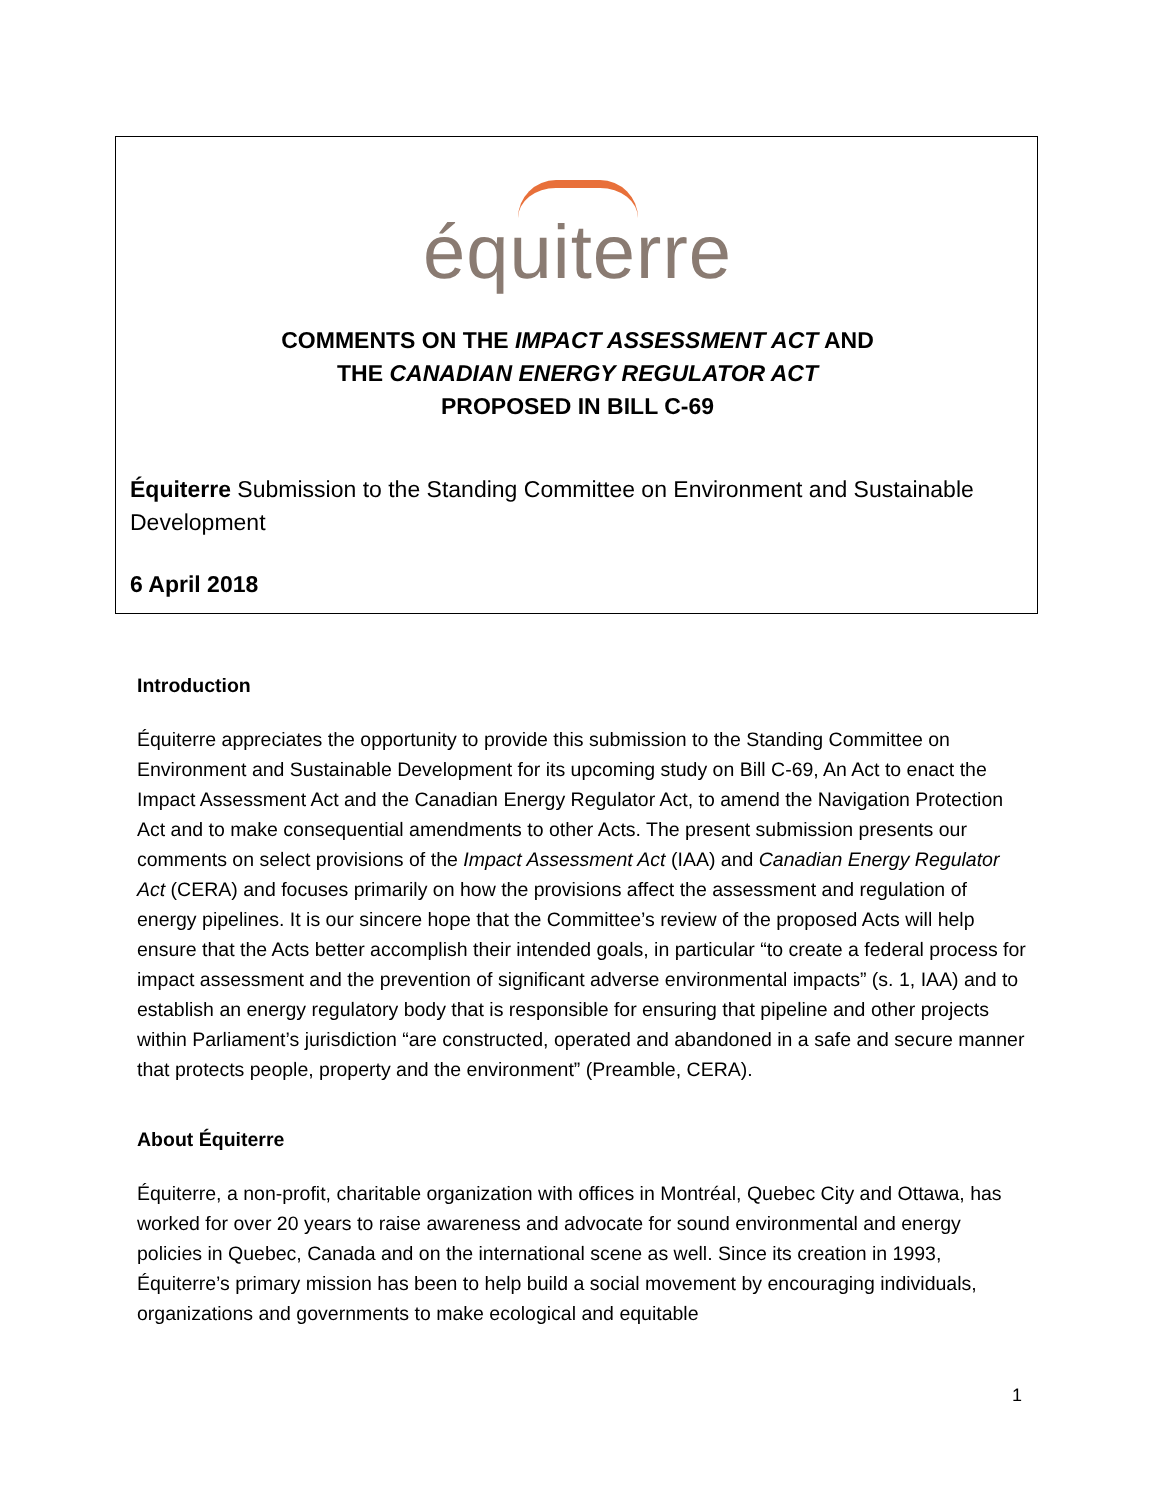équiterre
COMMENTS ON THE IMPACT ASSESSMENT ACT AND
THE CANADIAN ENERGY REGULATOR ACT
PROPOSED IN BILL C-69
Équiterre Submission to the Standing Committee on Environment and Sustainable Development
6 April 2018
Introduction
Équiterre appreciates the opportunity to provide this submission to the Standing Committee on Environment and Sustainable Development for its upcoming study on Bill C-69, An Act to enact the Impact Assessment Act and the Canadian Energy Regulator Act, to amend the Navigation Protection Act and to make consequential amendments to other Acts. The present submission presents our comments on select provisions of the Impact Assessment Act (IAA) and Canadian Energy Regulator Act (CERA) and focuses primarily on how the provisions affect the assessment and regulation of energy pipelines. It is our sincere hope that the Committee’s review of the proposed Acts will help ensure that the Acts better accomplish their intended goals, in particular “to create a federal process for impact assessment and the prevention of significant adverse environmental impacts” (s. 1, IAA) and to establish an energy regulatory body that is responsible for ensuring that pipeline and other projects within Parliament’s jurisdiction “are constructed, operated and abandoned in a safe and secure manner that protects people, property and the environment” (Preamble, CERA).
About Équiterre
Équiterre, a non-profit, charitable organization with offices in Montréal, Quebec City and Ottawa, has worked for over 20 years to raise awareness and advocate for sound environmental and energy policies in Quebec, Canada and on the international scene as well. Since its creation in 1993, Équiterre’s primary mission has been to help build a social movement by encouraging individuals, organizations and governments to make ecological and equitable
1